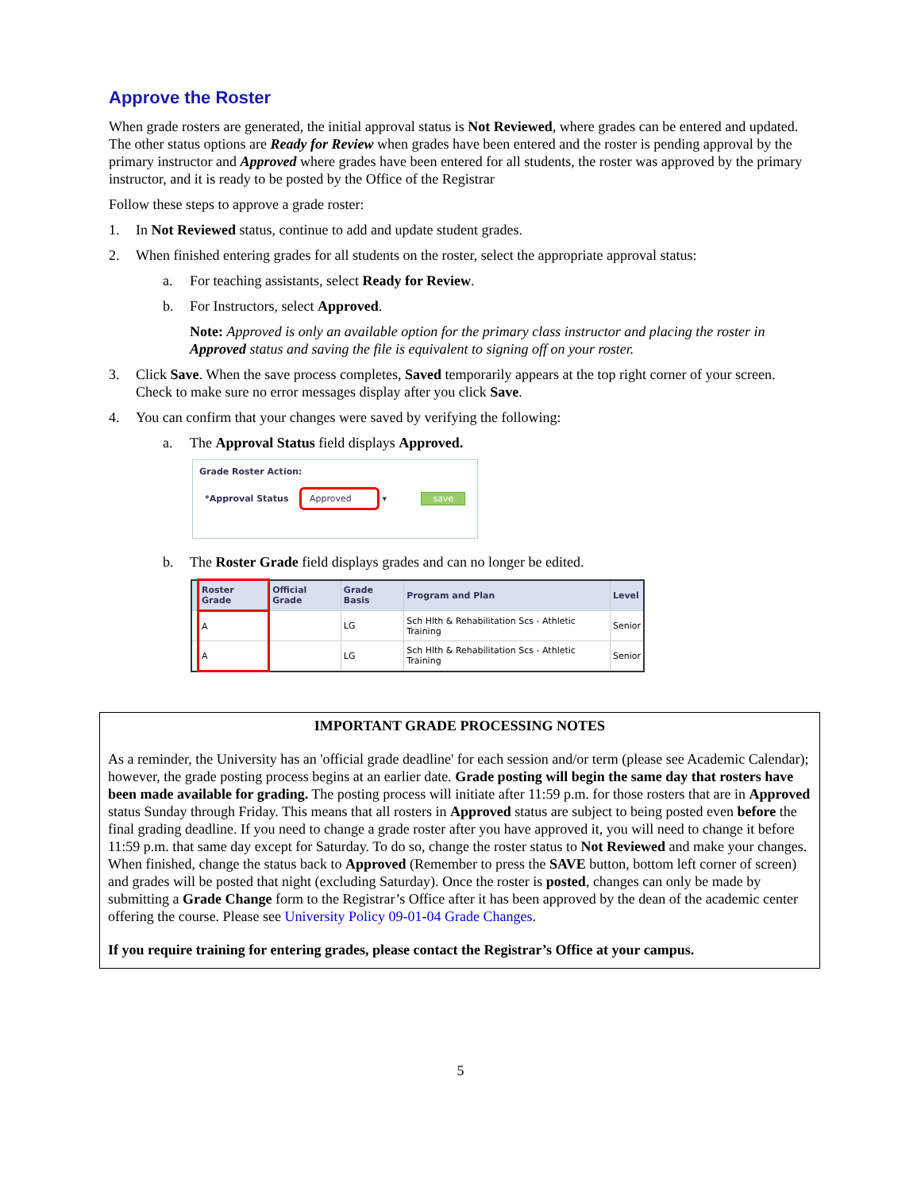Approve the Roster
When grade rosters are generated, the initial approval status is Not Reviewed, where grades can be entered and updated. The other status options are Ready for Review when grades have been entered and the roster is pending approval by the primary instructor and Approved where grades have been entered for all students, the roster was approved by the primary instructor, and it is ready to be posted by the Office of the Registrar
Follow these steps to approve a grade roster:
1. In Not Reviewed status, continue to add and update student grades.
2. When finished entering grades for all students on the roster, select the appropriate approval status:
a. For teaching assistants, select Ready for Review.
b. For Instructors, select Approved.
Note: Approved is only an available option for the primary class instructor and placing the roster in Approved status and saving the file is equivalent to signing off on your roster.
3. Click Save. When the save process completes, Saved temporarily appears at the top right corner of your screen. Check to make sure no error messages display after you click Save.
4. You can confirm that your changes were saved by verifying the following:
a. The Approval Status field displays Approved.
Grade Roster Action:
*Approval Status Approved ▾ save
b. The Roster Grade field displays grades and can no longer be edited.
| | Roster Grade | Official Grade | Grade Basis | Program and Plan | Level |
| --- | --- | --- | --- | --- | --- |
| | A | | LG | Sch Hlth & Rehabilitation Scs - Athletic Training | Senior |
| | A | | LG | Sch Hlth & Rehabilitation Scs - Athletic Training | Senior |
IMPORTANT GRADE PROCESSING NOTES
As a reminder, the University has an 'official grade deadline' for each session and/or term (please see Academic Calendar); however, the grade posting process begins at an earlier date. Grade posting will begin the same day that rosters have been made available for grading. The posting process will initiate after 11:59 p.m. for those rosters that are in Approved status Sunday through Friday. This means that all rosters in Approved status are subject to being posted even before the final grading deadline. If you need to change a grade roster after you have approved it, you will need to change it before 11:59 p.m. that same day except for Saturday. To do so, change the roster status to Not Reviewed and make your changes. When finished, change the status back to Approved (Remember to press the SAVE button, bottom left corner of screen) and grades will be posted that night (excluding Saturday). Once the roster is posted, changes can only be made by submitting a Grade Change form to the Registrar’s Office after it has been approved by the dean of the academic center offering the course. Please see University Policy 09-01-04 Grade Changes.
If you require training for entering grades, please contact the Registrar’s Office at your campus.
5